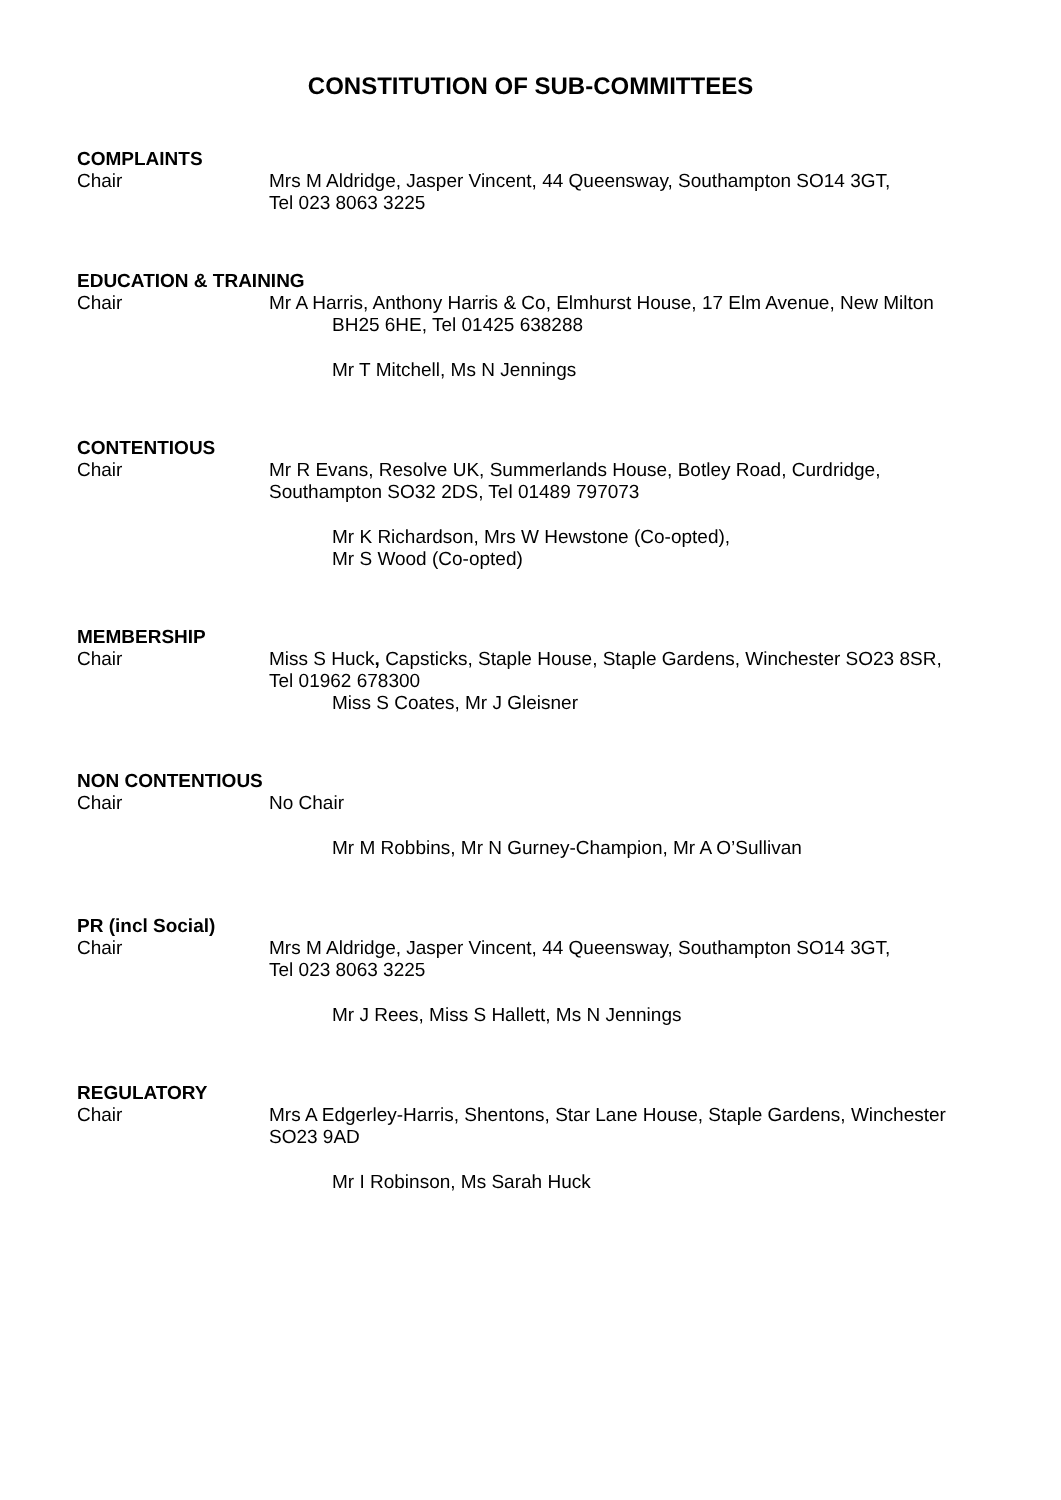CONSTITUTION OF SUB-COMMITTEES
COMPLAINTS
Chair Mrs M Aldridge, Jasper Vincent, 44 Queensway, Southampton SO14 3GT,
Tel 023 8063 3225
EDUCATION & TRAINING
Chair Mr A Harris, Anthony Harris & Co, Elmhurst House, 17 Elm Avenue, New Milton
BH25 6HE, Tel 01425 638288
Mr T Mitchell, Ms N Jennings
CONTENTIOUS
Chair Mr R Evans, Resolve UK, Summerlands House, Botley Road, Curdridge,
Southampton SO32 2DS, Tel 01489 797073
Mr K Richardson, Mrs W Hewstone (Co-opted),
Mr S Wood (Co-opted)
MEMBERSHIP
Chair Miss S Huck, Capsticks, Staple House, Staple Gardens, Winchester SO23 8SR,
Tel 01962 678300
Miss S Coates, Mr J Gleisner
NON CONTENTIOUS
Chair No Chair
Mr M Robbins, Mr N Gurney-Champion, Mr A O’Sullivan
PR (incl Social)
Chair Mrs M Aldridge, Jasper Vincent, 44 Queensway, Southampton SO14 3GT,
Tel 023 8063 3225
Mr J Rees, Miss S Hallett, Ms N Jennings
REGULATORY
Chair Mrs A Edgerley-Harris, Shentons, Star Lane House, Staple Gardens, Winchester
SO23 9AD
Mr I Robinson, Ms Sarah Huck